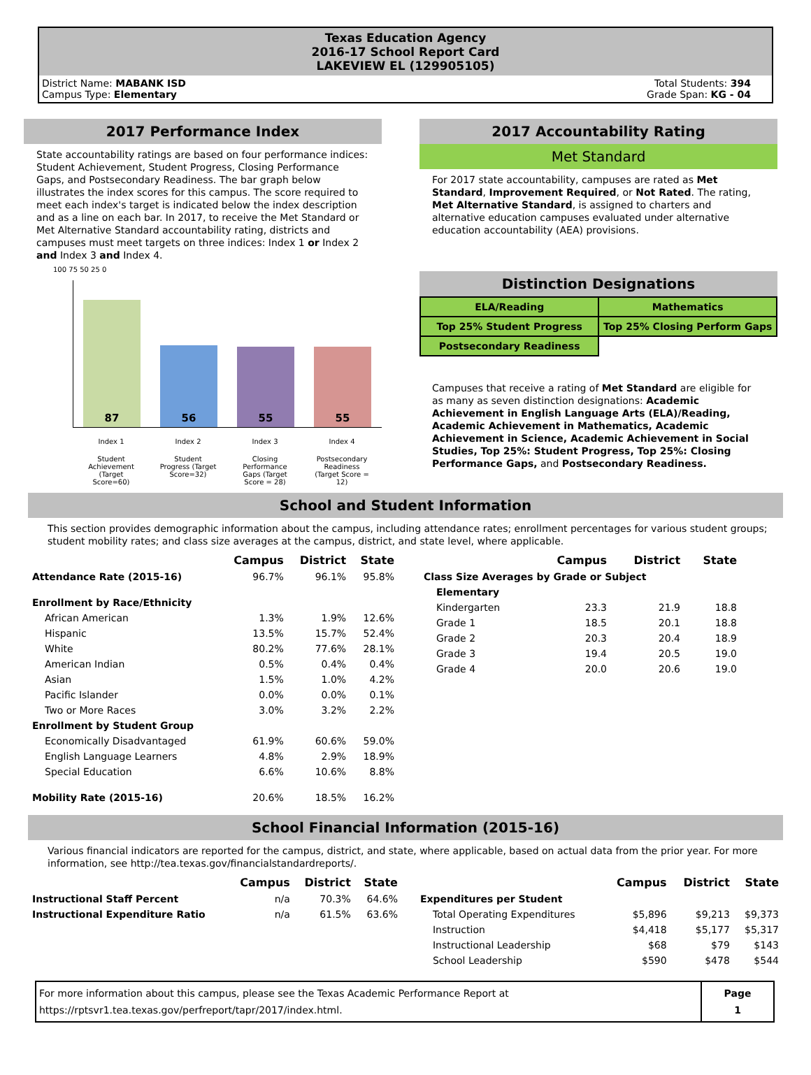Texas Education Agency
2016-17 School Report Card
LAKEVIEW EL (129905105)
District Name: MABANK ISD
Campus Type: Elementary
Total Students: 394
Grade Span: KG - 04
2017 Performance Index
State accountability ratings are based on four performance indices: Student Achievement, Student Progress, Closing Performance Gaps, and Postsecondary Readiness. The bar graph below illustrates the index scores for this campus. The score required to meet each index's target is indicated below the index description and as a line on each bar. In 2017, to receive the Met Standard or Met Alternative Standard accountability rating, districts and campuses must meet targets on three indices: Index 1 or Index 2 and Index 3 and Index 4.
100 75 50 25 0
87
56
55
55
Index 1 Index 2 Index 3 Index 4
Student Achievement (Target Score=60)
Student Progress (Target Score=32)
Closing Performance Gaps (Target Score = 28)
Postsecondary Readiness (Target Score = 12)
2017 Accountability Rating
Met Standard
For 2017 state accountability, campuses are rated as Met Standard, Improvement Required, or Not Rated. The rating, Met Alternative Standard, is assigned to charters and alternative education campuses evaluated under alternative education accountability (AEA) provisions.
Distinction Designations
| ELA/Reading | Mathematics |
| Top 25% Student Progress | Top 25% Closing Perform Gaps |
| Postsecondary Readiness | |
Campuses that receive a rating of Met Standard are eligible for as many as seven distinction designations: Academic Achievement in English Language Arts (ELA)/Reading, Academic Achievement in Mathematics, Academic Achievement in Science, Academic Achievement in Social Studies, Top 25%: Student Progress, Top 25%: Closing Performance Gaps, and Postsecondary Readiness.
School and Student Information
This section provides demographic information about the campus, including attendance rates; enrollment percentages for various student groups; student mobility rates; and class size averages at the campus, district, and state level, where applicable.
| | Campus | District | State |
| --- | --- | --- | --- |
| Attendance Rate (2015-16) | 96.7% | 96.1% | 95.8% |
| Enrollment by Race/Ethnicity | | | |
| African American | 1.3% | 1.9% | 12.6% |
| Hispanic | 13.5% | 15.7% | 52.4% |
| White | 80.2% | 77.6% | 28.1% |
| American Indian | 0.5% | 0.4% | 0.4% |
| Asian | 1.5% | 1.0% | 4.2% |
| Pacific Islander | 0.0% | 0.0% | 0.1% |
| Two or More Races | 3.0% | 3.2% | 2.2% |
| Enrollment by Student Group | | | |
| Economically Disadvantaged | 61.9% | 60.6% | 59.0% |
| English Language Learners | 4.8% | 2.9% | 18.9% |
| Special Education | 6.6% | 10.6% | 8.8% |
| Mobility Rate (2015-16) | 20.6% | 18.5% | 16.2% |
| | Campus | District | State |
| --- | --- | --- | --- |
| Class Size Averages by Grade or Subject | | | |
| Elementary | | | |
| Kindergarten | 23.3 | 21.9 | 18.8 |
| Grade 1 | 18.5 | 20.1 | 18.8 |
| Grade 2 | 20.3 | 20.4 | 18.9 |
| Grade 3 | 19.4 | 20.5 | 19.0 |
| Grade 4 | 20.0 | 20.6 | 19.0 |
School Financial Information (2015-16)
Various financial indicators are reported for the campus, district, and state, where applicable, based on actual data from the prior year. For more information, see http://tea.texas.gov/financialstandardreports/.
| | Campus | District | State |
| --- | --- | --- | --- |
| Instructional Staff Percent | n/a | 70.3% | 64.6% |
| Instructional Expenditure Ratio | n/a | 61.5% | 63.6% |
| | Campus | District | State |
| --- | --- | --- | --- |
| Expenditures per Student | | | |
| Total Operating Expenditures | $5,896 | $9,213 | $9,373 |
| Instruction | $4,418 | $5,177 | $5,317 |
| Instructional Leadership | $68 | $79 | $143 |
| School Leadership | $590 | $478 | $544 |
| For more information about this campus, please see the Texas Academic Performance Report at https://rptsvr1.tea.texas.gov/perfreport/tapr/2017/index.html. | Page 1 |